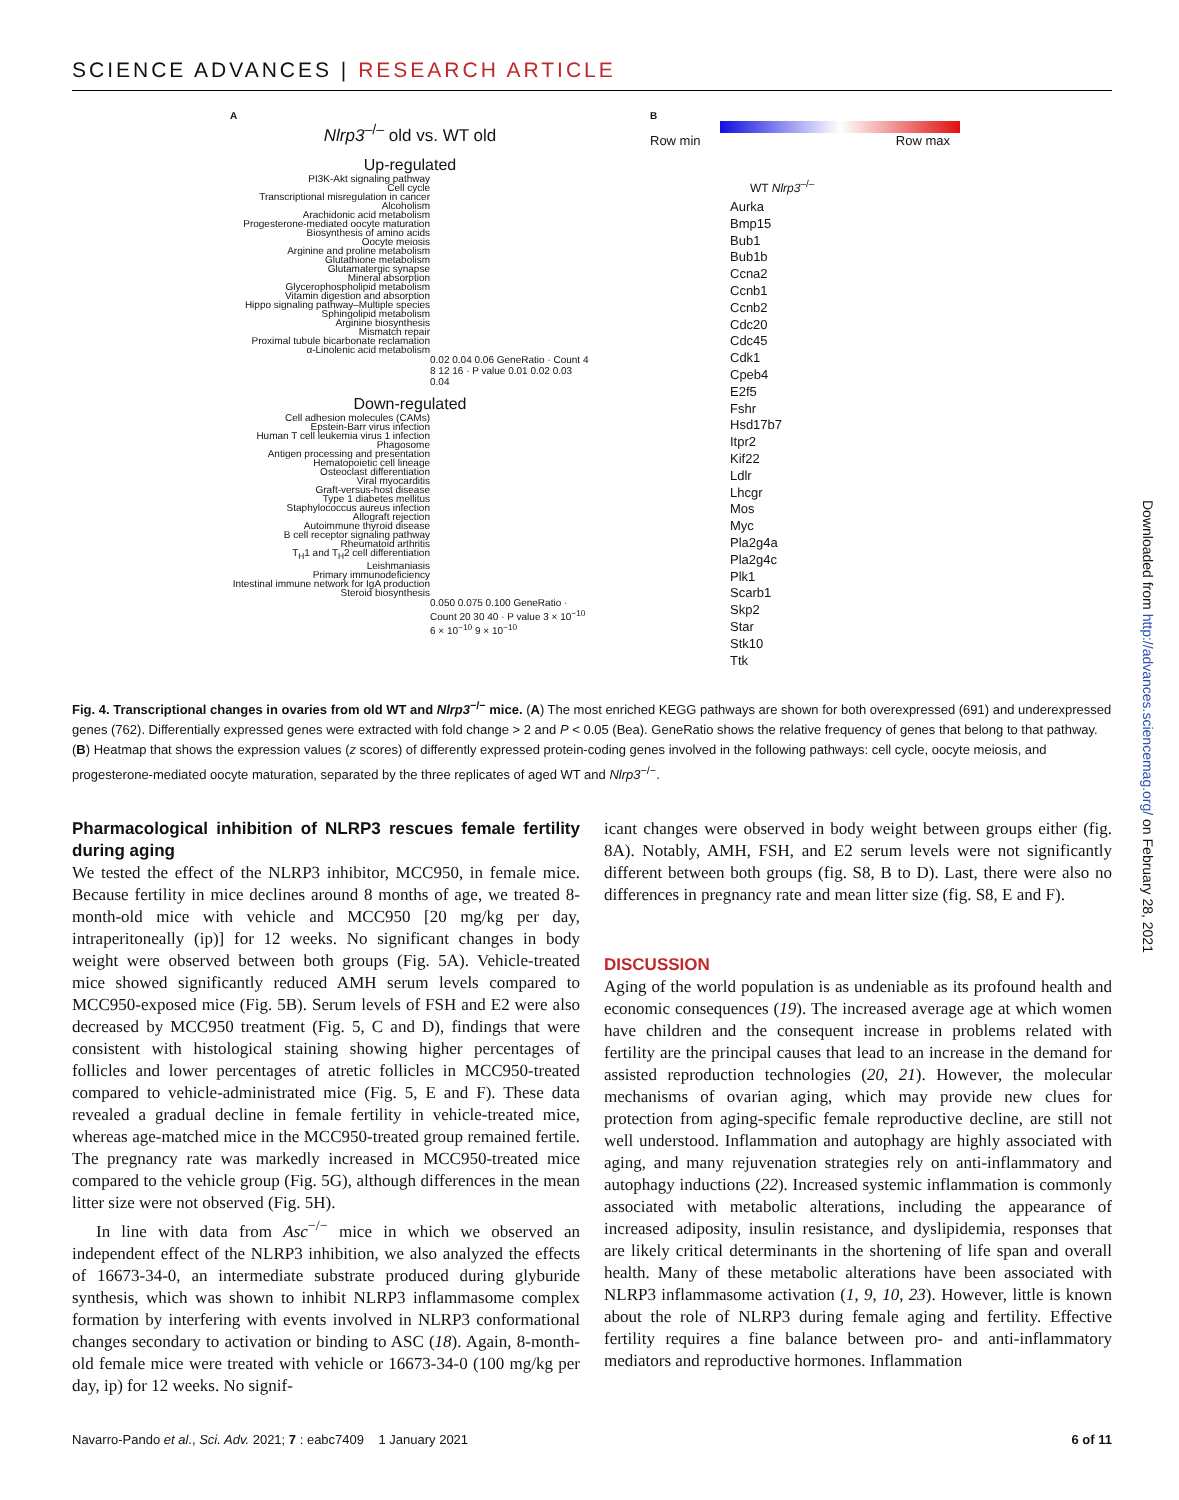SCIENCE ADVANCES | RESEARCH ARTICLE
A
Nlrp3<sup>–/–</sup> old vs. WT old
Up-regulated
PI3K-Akt signaling pathway
Cell cycle
Transcriptional misregulation in cancer
Alcoholism
Arachidonic acid metabolism
Progesterone-mediated oocyte maturation
Biosynthesis of amino acids
Oocyte meiosis
Arginine and proline metabolism
Glutathione metabolism
Glutamatergic synapse
Mineral absorption
Glycerophospholipid metabolism
Vitamin digestion and absorption
Hippo signaling pathway–Multiple species
Sphingolipid metabolism
Arginine biosynthesis
Mismatch repair
Proximal tubule bicarbonate reclamation
α-Linolenic acid metabolism
0.02 0.04 0.06 GeneRatio · Count 4 8 12 16 · P value 0.01 0.02 0.03 0.04
Down-regulated
Cell adhesion molecules (CAMs)
Epstein-Barr virus infection
Human T cell leukemia virus 1 infection
Phagosome
Antigen processing and presentation
Hematopoietic cell lineage
Osteoclast differentiation
Viral myocarditis
Graft-versus-host disease
Type 1 diabetes mellitus
Staphylococcus aureus infection
Allograft rejection
Autoimmune thyroid disease
B cell receptor signaling pathway
Rheumatoid arthritis
T<sub>H</sub>1 and T<sub>H</sub>2 cell differentiation
Leishmaniasis
Primary immunodeficiency
Intestinal immune network for IgA production
Steroid biosynthesis
0.050 0.075 0.100 GeneRatio · Count 20 30 40 · P value 3 × 10<sup>−10</sup> 6 × 10<sup>−10</sup> 9 × 10<sup>−10</sup>
B
Row min Row max
WT Nlrp3<sup>–/–</sup>
Aurka
Bmp15
Bub1
Bub1b
Ccna2
Ccnb1
Ccnb2
Cdc20
Cdc45
Cdk1
Cpeb4
E2f5
Fshr
Hsd17b7
Itpr2
Kif22
Ldlr
Lhcgr
Mos
Myc
Pla2g4a
Pla2g4c
Plk1
Scarb1
Skp2
Star
Stk10
Ttk
Fig. 4. Transcriptional changes in ovaries from old WT and Nlrp3<sup>−/−</sup> mice. (A) The most enriched KEGG pathways are shown for both overexpressed (691) and underexpressed genes (762). Differentially expressed genes were extracted with fold change > 2 and P < 0.05 (Bea). GeneRatio shows the relative frequency of genes that belong to that pathway. (B) Heatmap that shows the expression values (z scores) of differently expressed protein-coding genes involved in the following pathways: cell cycle, oocyte meiosis, and progesterone-mediated oocyte maturation, separated by the three replicates of aged WT and Nlrp3<sup>−/−</sup>.
Pharmacological inhibition of NLRP3 rescues female fertility during aging
We tested the effect of the NLRP3 inhibitor, MCC950, in female mice. Because fertility in mice declines around 8 months of age, we treated 8-month-old mice with vehicle and MCC950 [20 mg/kg per day, intraperitoneally (ip)] for 12 weeks. No significant changes in body weight were observed between both groups (Fig. 5A). Vehicle-treated mice showed significantly reduced AMH serum levels compared to MCC950-exposed mice (Fig. 5B). Serum levels of FSH and E2 were also decreased by MCC950 treatment (Fig. 5, C and D), findings that were consistent with histological staining showing higher percentages of follicles and lower percentages of atretic follicles in MCC950-treated compared to vehicle-administrated mice (Fig. 5, E and F). These data revealed a gradual decline in female fertility in vehicle-treated mice, whereas age-matched mice in the MCC950-treated group remained fertile. The pregnancy rate was markedly increased in MCC950-treated mice compared to the vehicle group (Fig. 5G), although differences in the mean litter size were not observed (Fig. 5H).
In line with data from Asc<sup>−/−</sup> mice in which we observed an independent effect of the NLRP3 inhibition, we also analyzed the effects of 16673-34-0, an intermediate substrate produced during glyburide synthesis, which was shown to inhibit NLRP3 inflammasome complex formation by interfering with events involved in NLRP3 conformational changes secondary to activation or binding to ASC (18). Again, 8-month-old female mice were treated with vehicle or 16673-34-0 (100 mg/kg per day, ip) for 12 weeks. No signif-
icant changes were observed in body weight between groups either (fig. 8A). Notably, AMH, FSH, and E2 serum levels were not significantly different between both groups (fig. S8, B to D). Last, there were also no differences in pregnancy rate and mean litter size (fig. S8, E and F).
DISCUSSION
Aging of the world population is as undeniable as its profound health and economic consequences (19). The increased average age at which women have children and the consequent increase in problems related with fertility are the principal causes that lead to an increase in the demand for assisted reproduction technologies (20, 21). However, the molecular mechanisms of ovarian aging, which may provide new clues for protection from aging-specific female reproductive decline, are still not well understood. Inflammation and autophagy are highly associated with aging, and many rejuvenation strategies rely on anti-inflammatory and autophagy inductions (22). Increased systemic inflammation is commonly associated with metabolic alterations, including the appearance of increased adiposity, insulin resistance, and dyslipidemia, responses that are likely critical determinants in the shortening of life span and overall health. Many of these metabolic alterations have been associated with NLRP3 inflammasome activation (1, 9, 10, 23). However, little is known about the role of NLRP3 during female aging and fertility. Effective fertility requires a fine balance between pro- and anti-inflammatory mediators and reproductive hormones. Inflammation
Navarro-Pando et al., Sci. Adv. 2021; 7 : eabc7409 1 January 2021 6 of 11
Downloaded from http://advances.sciencemag.org/ on February 28, 2021